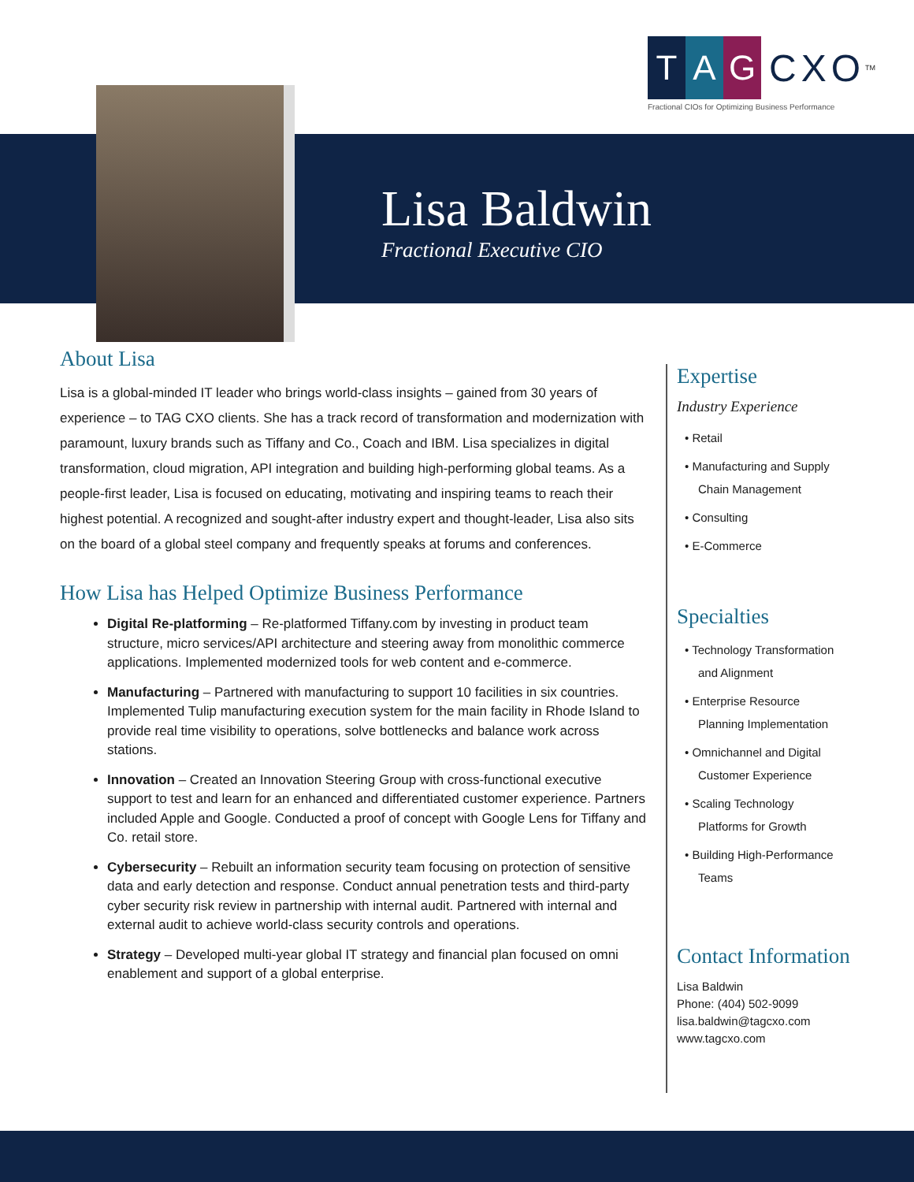T A G
CXO<sup>TM</sup>
Fractional CIOs for Optimizing Business Performance
Lisa Baldwin
Fractional Executive CIO
About Lisa
Lisa is a global-minded IT leader who brings world-class insights – gained from 30 years of experience – to TAG CXO clients. She has a track record of transformation and modernization with paramount, luxury brands such as Tiffany and Co., Coach and IBM. Lisa specializes in digital transformation, cloud migration, API integration and building high-performing global teams. As a people-first leader, Lisa is focused on educating, motivating and inspiring teams to reach their highest potential. A recognized and sought-after industry expert and thought-leader, Lisa also sits on the board of a global steel company and frequently speaks at forums and conferences.
How Lisa has Helped Optimize Business Performance
Digital Re-platforming – Re-platformed Tiffany.com by investing in product team structure, micro services/API architecture and steering away from monolithic commerce applications. Implemented modernized tools for web content and e-commerce.
Manufacturing – Partnered with manufacturing to support 10 facilities in six countries. Implemented Tulip manufacturing execution system for the main facility in Rhode Island to provide real time visibility to operations, solve bottlenecks and balance work across stations.
Innovation – Created an Innovation Steering Group with cross-functional executive support to test and learn for an enhanced and differentiated customer experience. Partners included Apple and Google. Conducted a proof of concept with Google Lens for Tiffany and Co. retail store.
Cybersecurity – Rebuilt an information security team focusing on protection of sensitive data and early detection and response. Conduct annual penetration tests and third-party cyber security risk review in partnership with internal audit. Partnered with internal and external audit to achieve world-class security controls and operations.
Strategy – Developed multi-year global IT strategy and financial plan focused on omni enablement and support of a global enterprise.
Expertise
Industry Experience
• Retail
• Manufacturing and Supply
Chain Management
• Consulting
• E-Commerce
Specialties
• Technology Transformation
and Alignment
• Enterprise Resource
Planning Implementation
• Omnichannel and Digital
Customer Experience
• Scaling Technology
Platforms for Growth
• Building High-Performance
Teams
Contact Information
Lisa Baldwin
Phone: (404) 502-9099
lisa.baldwin@tagcxo.com
www.tagcxo.com